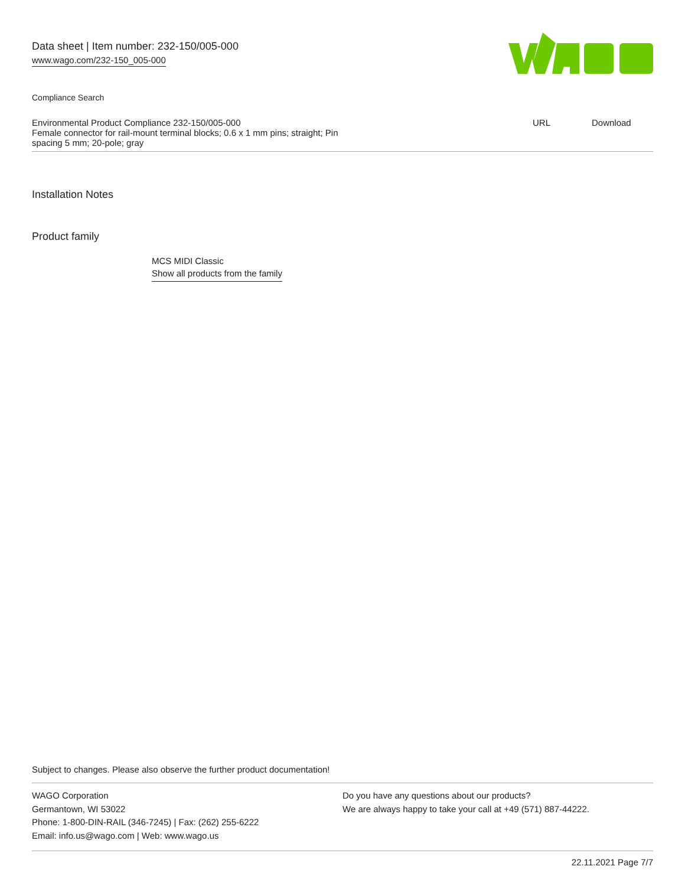Data sheet | Item number: 232-150/005-000
www.wago.com/232-150_005-000
Compliance Search
| Environmental Product Compliance 232-150/005-000 Female connector for rail-mount terminal blocks; 0.6 x 1 mm pins; straight; Pin spacing 5 mm; 20-pole; gray | URL | Download |
Installation Notes
Product family
MCS MIDI Classic
Show all products from the family
Subject to changes. Please also observe the further product documentation!
WAGO Corporation
Germantown, WI 53022
Phone: 1-800-DIN-RAIL (346-7245) | Fax: (262) 255-6222
Email: info.us@wago.com | Web: www.wago.us
Do you have any questions about our products?
We are always happy to take your call at +49 (571) 887-44222.
22.11.2021 Page 7/7